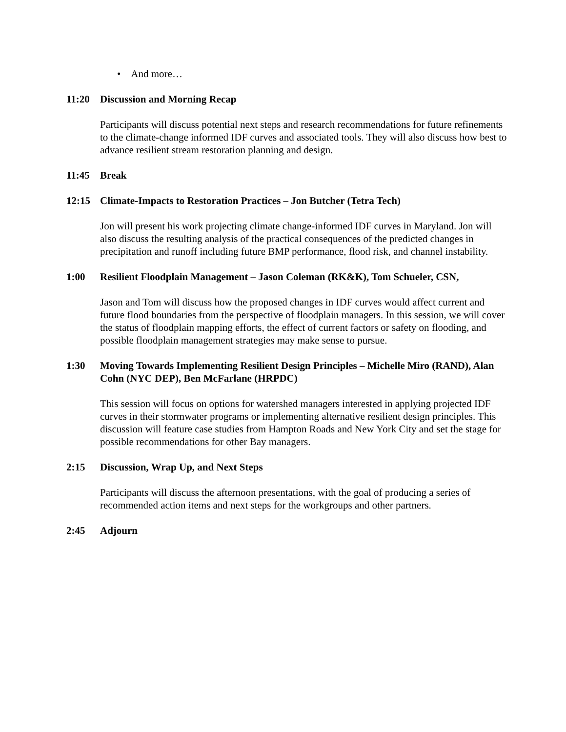• And more…
11:20 Discussion and Morning Recap
Participants will discuss potential next steps and research recommendations for future refinements to the climate-change informed IDF curves and associated tools. They will also discuss how best to advance resilient stream restoration planning and design.
11:45 Break
12:15 Climate-Impacts to Restoration Practices – Jon Butcher (Tetra Tech)
Jon will present his work projecting climate change-informed IDF curves in Maryland. Jon will also discuss the resulting analysis of the practical consequences of the predicted changes in precipitation and runoff including future BMP performance, flood risk, and channel instability.
1:00 Resilient Floodplain Management – Jason Coleman (RK&K), Tom Schueler, CSN,
Jason and Tom will discuss how the proposed changes in IDF curves would affect current and future flood boundaries from the perspective of floodplain managers. In this session, we will cover the status of floodplain mapping efforts, the effect of current factors or safety on flooding, and possible floodplain management strategies may make sense to pursue.
1:30 Moving Towards Implementing Resilient Design Principles – Michelle Miro (RAND), Alan Cohn (NYC DEP), Ben McFarlane (HRPDC)
This session will focus on options for watershed managers interested in applying projected IDF curves in their stormwater programs or implementing alternative resilient design principles. This discussion will feature case studies from Hampton Roads and New York City and set the stage for possible recommendations for other Bay managers.
2:15 Discussion, Wrap Up, and Next Steps
Participants will discuss the afternoon presentations, with the goal of producing a series of recommended action items and next steps for the workgroups and other partners.
2:45 Adjourn